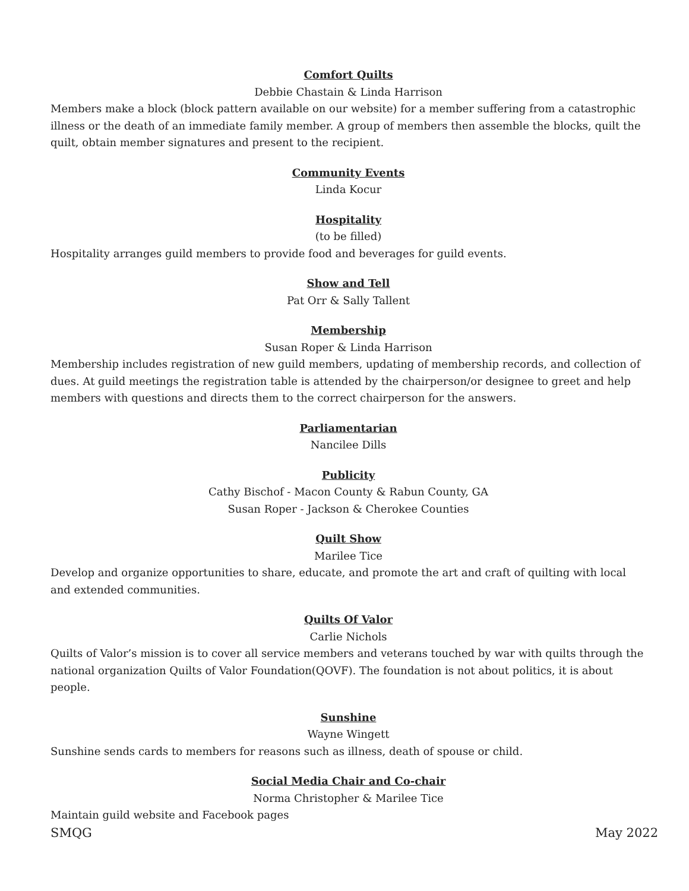Comfort Quilts
Debbie Chastain & Linda Harrison
Members make a block (block pattern available on our website) for a member suffering from a catastrophic illness or the death of an immediate family member. A group of members then assemble the blocks, quilt the quilt, obtain member signatures and present to the recipient.
Community Events
Linda Kocur
Hospitality
(to be filled)
Hospitality arranges guild members to provide food and beverages for guild events.
Show and Tell
Pat Orr & Sally Tallent
Membership
Susan Roper & Linda Harrison
Membership includes registration of new guild members, updating of membership records, and collection of dues. At guild meetings the registration table is attended by the chairperson/or designee to greet and help members with questions and directs them to the correct chairperson for the answers.
Parliamentarian
Nancilee Dills
Publicity
Cathy Bischof - Macon County & Rabun County, GA
Susan Roper - Jackson & Cherokee Counties
Quilt Show
Marilee Tice
Develop and organize opportunities to share, educate, and promote the art and craft of quilting with local and extended communities.
Quilts Of Valor
Carlie Nichols
Quilts of Valor’s mission is to cover all service members and veterans touched by war with quilts through the national organization Quilts of Valor Foundation(QOVF). The foundation is not about politics, it is about people.
Sunshine
Wayne Wingett
Sunshine sends cards to members for reasons such as illness, death of spouse or child.
Social Media Chair and Co-chair
Norma Christopher & Marilee Tice
Maintain guild website and Facebook pages
SMQG May 2022